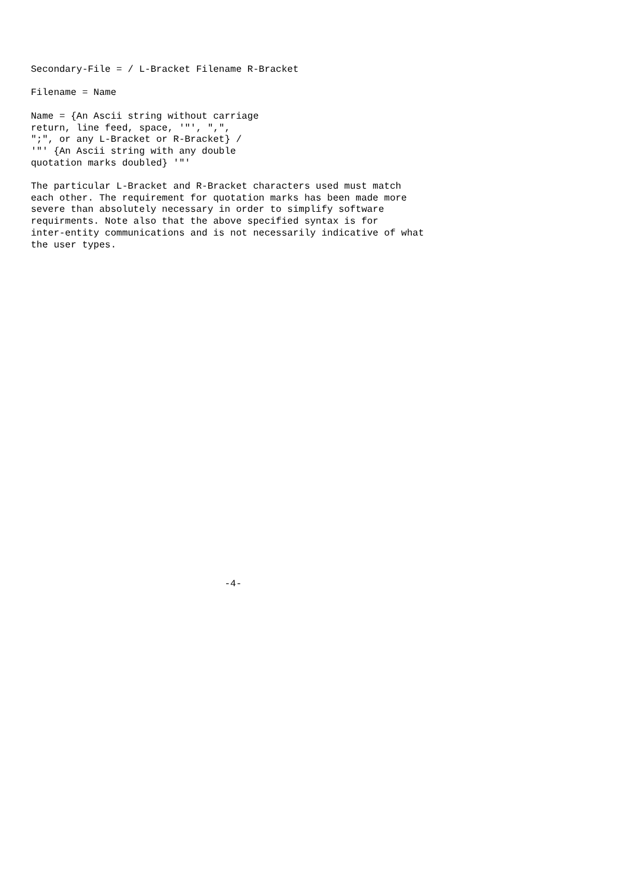Secondary-File = / L-Bracket Filename R-Bracket

Filename = Name

Name = {An Ascii string without carriage
return, line feed, space, '"', ",",
";", or any L-Bracket or R-Bracket} /
'"' {An Ascii string with any double
quotation marks doubled} '"'

The particular L-Bracket and R-Bracket characters used must match
each other. The requirement for quotation marks has been made more
severe than absolutely necessary in order to simplify software
requirments. Note also that the above specified syntax is for
inter-entity communications and is not necessarily indicative of what
the user types.




























                                  -4-